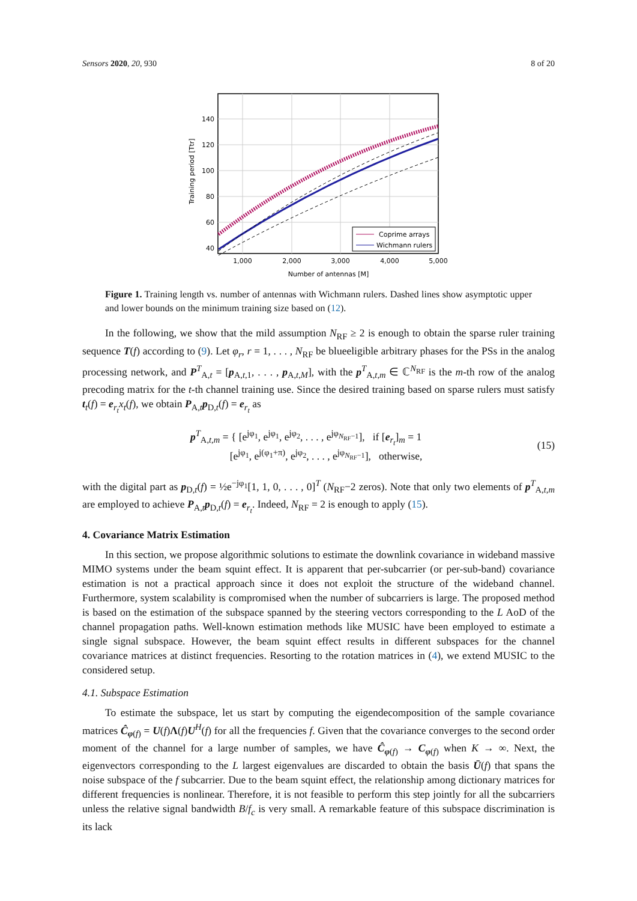Sensors 2020, 20, 930 8 of 20
140
120
100
80
60
40
1,000
2,000
3,000
4,000
5,000
Number of antennas [M]
Training period [Ttr]
Coprime arrays
Wichmann rulers
Figure 1. Training length vs. number of antennas with Wichmann rulers. Dashed lines show asymptotic upper and lower bounds on the minimum training size based on (12).
In the following, we show that the mild assumption N<sub>RF</sub> ≥ 2 is enough to obtain the sparse ruler training sequence T(f) according to (9). Let φ<sub>r</sub>, r = 1, . . . , N<sub>RF</sub> be blueeligible arbitrary phases for the PSs in the analog processing network, and P<sup>T</sup><sub>A,t</sub> = [p<sub>A,t,1</sub>, . . . , p<sub>A,t,M</sub>], with the p<sup>T</sup><sub>A,t,m</sub> ∈ ℂ<sup>N<sub>RF</sub></sup> is the m-th row of the analog precoding matrix for the t-th channel training use. Since the desired training based on sparse rulers must satisfy t<sub>t</sub>(f) = e<sub>r<sub>t</sub></sub>x<sub>t</sub>(f), we obtain P<sub>A,t</sub>p<sub>D,t</sub>(f) = e<sub>r<sub>t</sub></sub> as
p<sup>T</sup><sub>A,t,m</sub> = { [e<sup>jφ<sub>1</sub></sup>, e<sup>jφ<sub>1</sub></sup>, e<sup>jφ<sub>2</sub></sup>, . . . , e<sup>jφ<sub>N<sub>RF</sub>−1</sub></sup>], if [e<sub>r<sub>t</sub></sub>]<sub>m</sub> = 1
[e<sup>jφ<sub>1</sub></sup>, e<sup>j(φ<sub>1</sub>+π)</sup>, e<sup>jφ<sub>2</sub></sup>, . . . , e<sup>jφ<sub>N<sub>RF</sub>−1</sub></sup>], otherwise,
(15)
with the digital part as p<sub>D,t</sub>(f) = ½e<sup>−jφ<sub>1</sub></sup>[1, 1, 0, . . . , 0]<sup>T</sup> (N<sub>RF</sub>−2 zeros). Note that only two elements of p<sup>T</sup><sub>A,t,m</sub> are employed to achieve P<sub>A,t</sub>p<sub>D,t</sub>(f) = e<sub>r<sub>t</sub></sub>. Indeed, N<sub>RF</sub> = 2 is enough to apply (15).
4. Covariance Matrix Estimation
In this section, we propose algorithmic solutions to estimate the downlink covariance in wideband massive MIMO systems under the beam squint effect. It is apparent that per-subcarrier (or per-sub-band) covariance estimation is not a practical approach since it does not exploit the structure of the wideband channel. Furthermore, system scalability is compromised when the number of subcarriers is large. The proposed method is based on the estimation of the subspace spanned by the steering vectors corresponding to the L AoD of the channel propagation paths. Well-known estimation methods like MUSIC have been employed to estimate a single signal subspace. However, the beam squint effect results in different subspaces for the channel covariance matrices at distinct frequencies. Resorting to the rotation matrices in (4), we extend MUSIC to the considered setup.
4.1. Subspace Estimation
To estimate the subspace, let us start by computing the eigendecomposition of the sample covariance matrices Ĉ<sub>φ(f)</sub> = U(f)Λ(f)U<sup>H</sup>(f) for all the frequencies f. Given that the covariance converges to the second order moment of the channel for a large number of samples, we have Ĉ<sub>φ(f)</sub> → C<sub>φ(f)</sub> when K → ∞. Next, the eigenvectors corresponding to the L largest eigenvalues are discarded to obtain the basis Ū(f) that spans the noise subspace of the f subcarrier. Due to the beam squint effect, the relationship among dictionary matrices for different frequencies is nonlinear. Therefore, it is not feasible to perform this step jointly for all the subcarriers unless the relative signal bandwidth B/f<sub>c</sub> is very small. A remarkable feature of this subspace discrimination is its lack